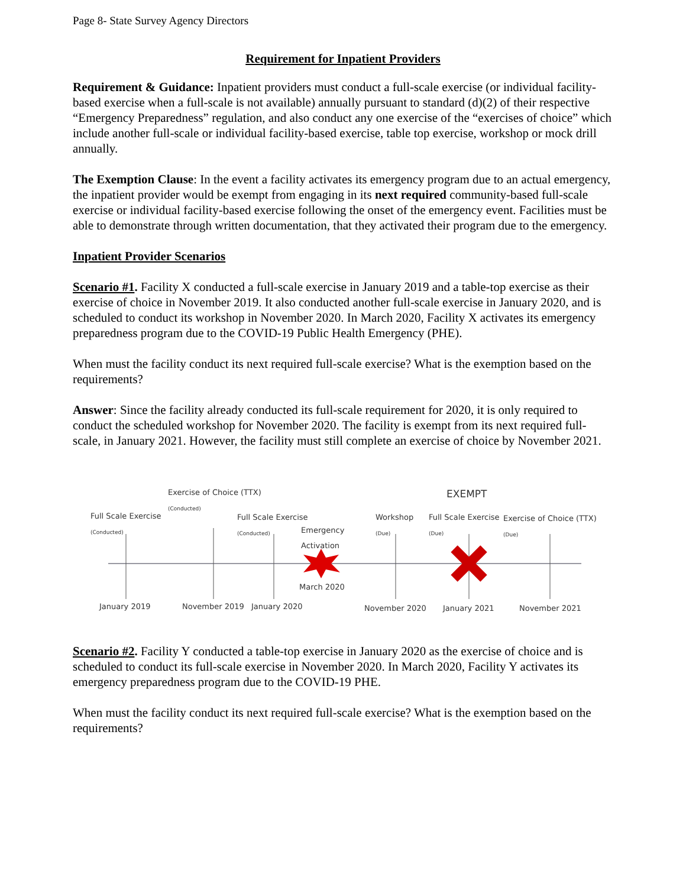Page 8- State Survey Agency Directors
Requirement for Inpatient Providers
Requirement & Guidance: Inpatient providers must conduct a full-scale exercise (or individual facility-based exercise when a full-scale is not available) annually pursuant to standard (d)(2) of their respective “Emergency Preparedness” regulation, and also conduct any one exercise of the “exercises of choice” which include another full-scale or individual facility-based exercise, table top exercise, workshop or mock drill annually.
The Exemption Clause: In the event a facility activates its emergency program due to an actual emergency, the inpatient provider would be exempt from engaging in its next required community-based full-scale exercise or individual facility-based exercise following the onset of the emergency event. Facilities must be able to demonstrate through written documentation, that they activated their program due to the emergency.
Inpatient Provider Scenarios
Scenario #1. Facility X conducted a full-scale exercise in January 2019 and a table-top exercise as their exercise of choice in November 2019. It also conducted another full-scale exercise in January 2020, and is scheduled to conduct its workshop in November 2020. In March 2020, Facility X activates its emergency preparedness program due to the COVID-19 Public Health Emergency (PHE).
When must the facility conduct its next required full-scale exercise? What is the exemption based on the requirements?
Answer: Since the facility already conducted its full-scale requirement for 2020, it is only required to conduct the scheduled workshop for November 2020. The facility is exempt from its next required full-scale, in January 2021. However, the facility must still complete an exercise of choice by November 2021.
Exercise of Choice (TTX)
(Conducted)
EXEMPT
Full Scale Exercise
(Conducted)
Full Scale Exercise
(Conducted) Emergency
Activation
Workshop
(Due)
Full Scale Exercise
(Due)
Exercise of Choice (TTX)
(Due)
March 2020
January 2019 November 2019 January 2020 November 2020 January 2021 November 2021
Scenario #2. Facility Y conducted a table-top exercise in January 2020 as the exercise of choice and is scheduled to conduct its full-scale exercise in November 2020. In March 2020, Facility Y activates its emergency preparedness program due to the COVID-19 PHE.
When must the facility conduct its next required full-scale exercise? What is the exemption based on the requirements?